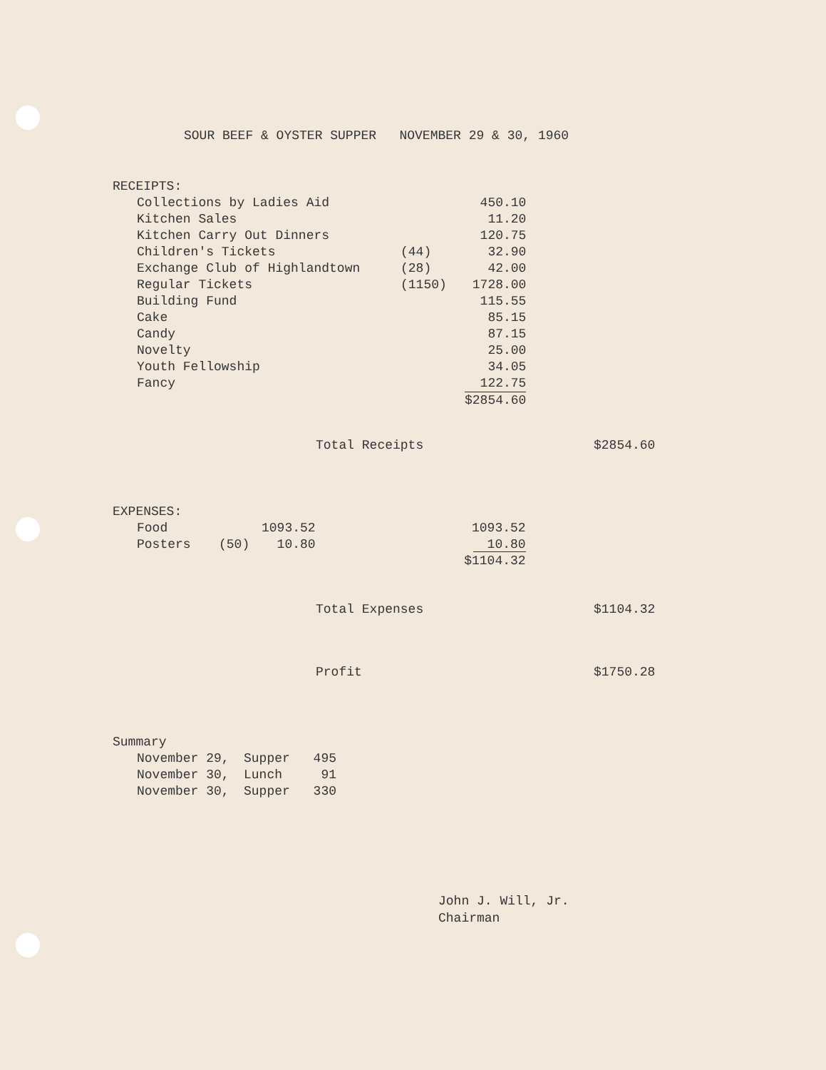SOUR BEEF & OYSTER SUPPER NOVEMBER 29 & 30, 1960
| RECEIPTS: | | |
| Collections by Ladies Aid | | 450.10 |
| Kitchen Sales | | 11.20 |
| Kitchen Carry Out Dinners | | 120.75 |
| Children's Tickets | (44) | 32.90 |
| Exchange Club of Highlandtown | (28) | 42.00 |
| Regular Tickets | (1150) | 1728.00 |
| Building Fund | | 115.55 |
| Cake | | 85.15 |
| Candy | | 87.15 |
| Novelty | | 25.00 |
| Youth Fellowship | | 34.05 |
| Fancy | | 122.75 |
| | | $2854.60 |
| Total Receipts | $2854.60 |
| EXPENSES: | | | |
| Food | | 1093.52 | 1093.52 |
| Posters | (50) | 10.80 | 10.80 |
| | | | $1104.32 |
| Total Expenses | $1104.32 |
| Profit | $1750.28 |
| Summary | | |
| November 29, | Supper | 495 |
| November 30, | Lunch | 91 |
| November 30, | Supper | 330 |
John J. Will, Jr.
Chairman